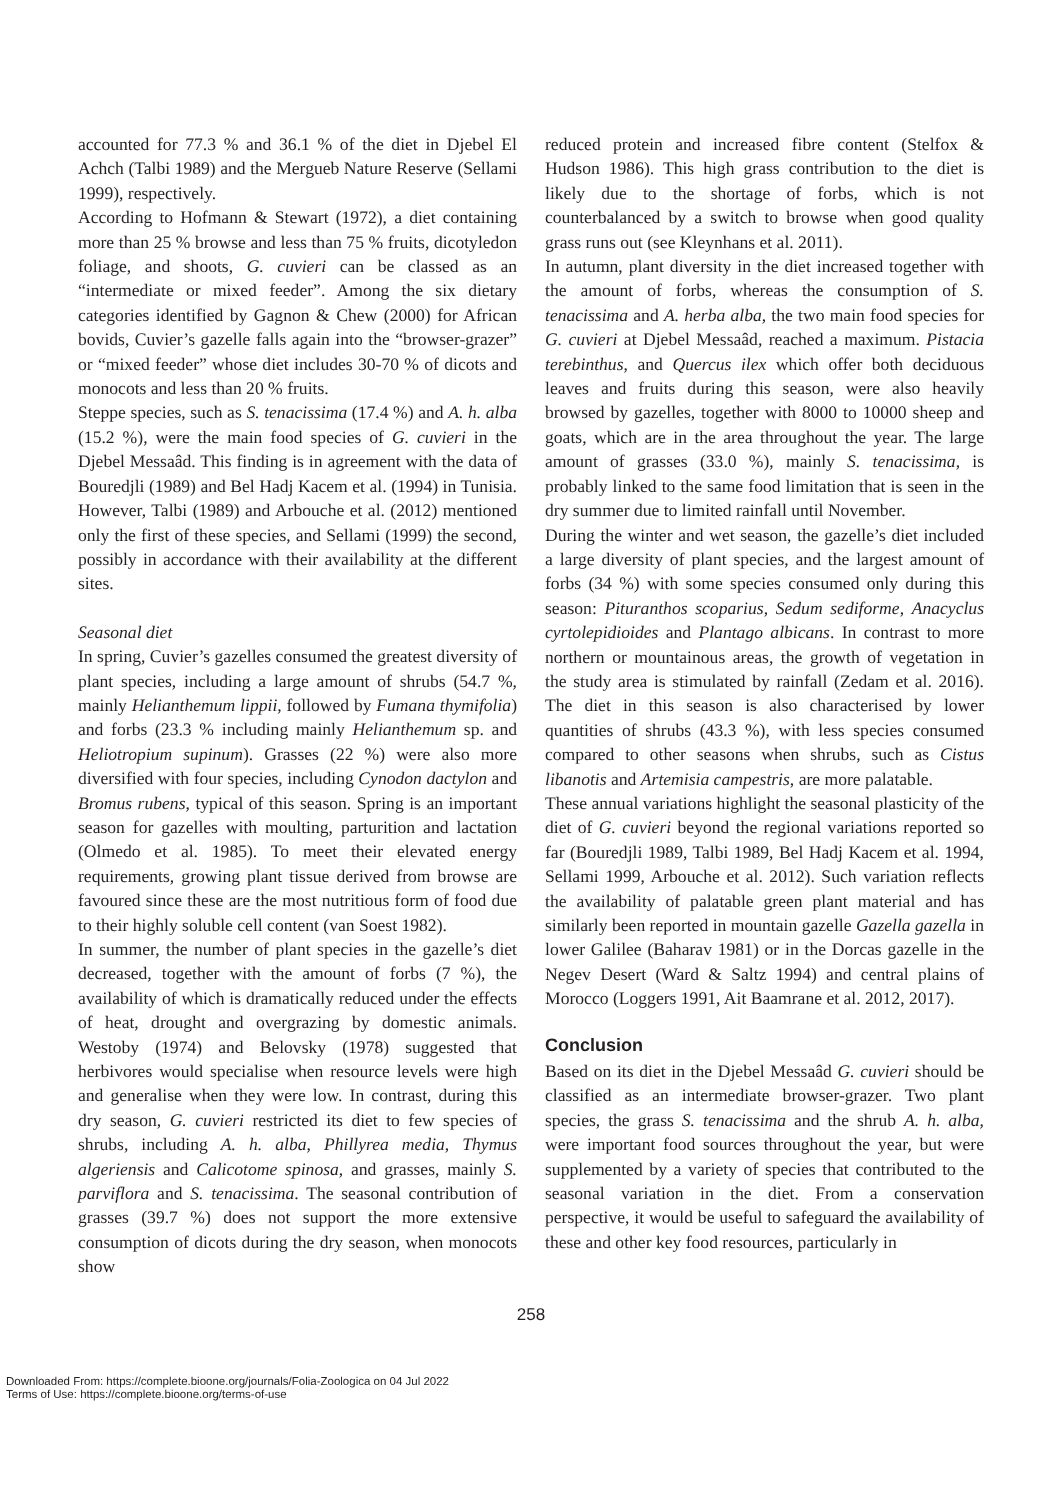accounted for 77.3 % and 36.1 % of the diet in Djebel El Achch (Talbi 1989) and the Mergueb Nature Reserve (Sellami 1999), respectively.
According to Hofmann & Stewart (1972), a diet containing more than 25 % browse and less than 75 % fruits, dicotyledon foliage, and shoots, G. cuvieri can be classed as an “intermediate or mixed feeder”. Among the six dietary categories identified by Gagnon & Chew (2000) for African bovids, Cuvier’s gazelle falls again into the “browser-grazer” or “mixed feeder” whose diet includes 30-70 % of dicots and monocots and less than 20 % fruits.
Steppe species, such as S. tenacissima (17.4 %) and A. h. alba (15.2 %), were the main food species of G. cuvieri in the Djebel Messaâd. This finding is in agreement with the data of Bouredjli (1989) and Bel Hadj Kacem et al. (1994) in Tunisia. However, Talbi (1989) and Arbouche et al. (2012) mentioned only the first of these species, and Sellami (1999) the second, possibly in accordance with their availability at the different sites.
Seasonal diet
In spring, Cuvier’s gazelles consumed the greatest diversity of plant species, including a large amount of shrubs (54.7 %, mainly Helianthemum lippii, followed by Fumana thymifolia) and forbs (23.3 % including mainly Helianthemum sp. and Heliotropium supinum). Grasses (22 %) were also more diversified with four species, including Cynodon dactylon and Bromus rubens, typical of this season. Spring is an important season for gazelles with moulting, parturition and lactation (Olmedo et al. 1985). To meet their elevated energy requirements, growing plant tissue derived from browse are favoured since these are the most nutritious form of food due to their highly soluble cell content (van Soest 1982).
In summer, the number of plant species in the gazelle’s diet decreased, together with the amount of forbs (7 %), the availability of which is dramatically reduced under the effects of heat, drought and overgrazing by domestic animals. Westoby (1974) and Belovsky (1978) suggested that herbivores would specialise when resource levels were high and generalise when they were low. In contrast, during this dry season, G. cuvieri restricted its diet to few species of shrubs, including A. h. alba, Phillyrea media, Thymus algeriensis and Calicotome spinosa, and grasses, mainly S. parviflora and S. tenacissima. The seasonal contribution of grasses (39.7 %) does not support the more extensive consumption of dicots during the dry season, when monocots show
reduced protein and increased fibre content (Stelfox & Hudson 1986). This high grass contribution to the diet is likely due to the shortage of forbs, which is not counterbalanced by a switch to browse when good quality grass runs out (see Kleynhans et al. 2011).
In autumn, plant diversity in the diet increased together with the amount of forbs, whereas the consumption of S. tenacissima and A. herba alba, the two main food species for G. cuvieri at Djebel Messaâd, reached a maximum. Pistacia terebinthus, and Quercus ilex which offer both deciduous leaves and fruits during this season, were also heavily browsed by gazelles, together with 8000 to 10000 sheep and goats, which are in the area throughout the year. The large amount of grasses (33.0 %), mainly S. tenacissima, is probably linked to the same food limitation that is seen in the dry summer due to limited rainfall until November.
During the winter and wet season, the gazelle’s diet included a large diversity of plant species, and the largest amount of forbs (34 %) with some species consumed only during this season: Pituranthos scoparius, Sedum sediforme, Anacyclus cyrtolepidioides and Plantago albicans. In contrast to more northern or mountainous areas, the growth of vegetation in the study area is stimulated by rainfall (Zedam et al. 2016). The diet in this season is also characterised by lower quantities of shrubs (43.3 %), with less species consumed compared to other seasons when shrubs, such as Cistus libanotis and Artemisia campestris, are more palatable.
These annual variations highlight the seasonal plasticity of the diet of G. cuvieri beyond the regional variations reported so far (Bouredjli 1989, Talbi 1989, Bel Hadj Kacem et al. 1994, Sellami 1999, Arbouche et al. 2012). Such variation reflects the availability of palatable green plant material and has similarly been reported in mountain gazelle Gazella gazella in lower Galilee (Baharav 1981) or in the Dorcas gazelle in the Negev Desert (Ward & Saltz 1994) and central plains of Morocco (Loggers 1991, Ait Baamrane et al. 2012, 2017).
Conclusion
Based on its diet in the Djebel Messaâd G. cuvieri should be classified as an intermediate browser-grazer. Two plant species, the grass S. tenacissima and the shrub A. h. alba, were important food sources throughout the year, but were supplemented by a variety of species that contributed to the seasonal variation in the diet. From a conservation perspective, it would be useful to safeguard the availability of these and other key food resources, particularly in
258
Downloaded From: https://complete.bioone.org/journals/Folia-Zoologica on 04 Jul 2022
Terms of Use: https://complete.bioone.org/terms-of-use